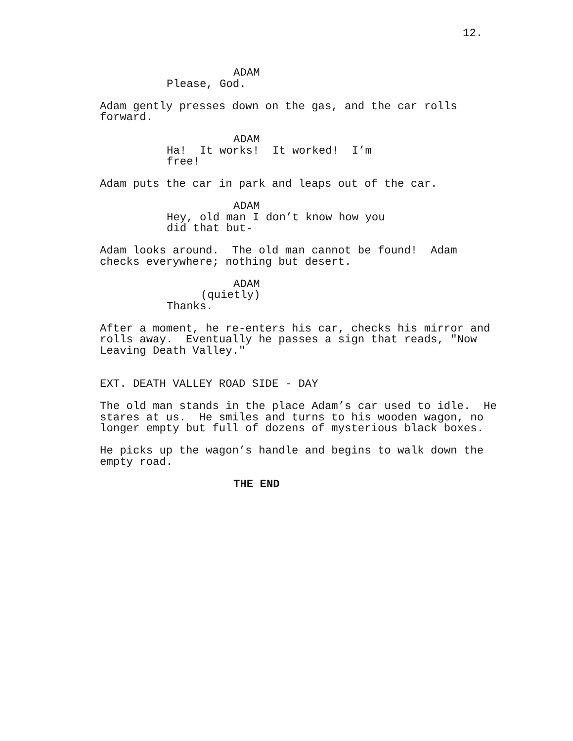12.
ADAM
Please, God.
Adam gently presses down on the gas, and the car rolls forward.
ADAM
Ha! It works! It worked! I’m free!
Adam puts the car in park and leaps out of the car.
ADAM
Hey, old man I don’t know how you did that but-
Adam looks around. The old man cannot be found! Adam checks everywhere; nothing but desert.
ADAM
(quietly)
Thanks.
After a moment, he re-enters his car, checks his mirror and rolls away. Eventually he passes a sign that reads, "Now Leaving Death Valley."
EXT. DEATH VALLEY ROAD SIDE - DAY
The old man stands in the place Adam’s car used to idle. He stares at us. He smiles and turns to his wooden wagon, no longer empty but full of dozens of mysterious black boxes.
He picks up the wagon’s handle and begins to walk down the empty road.
THE END